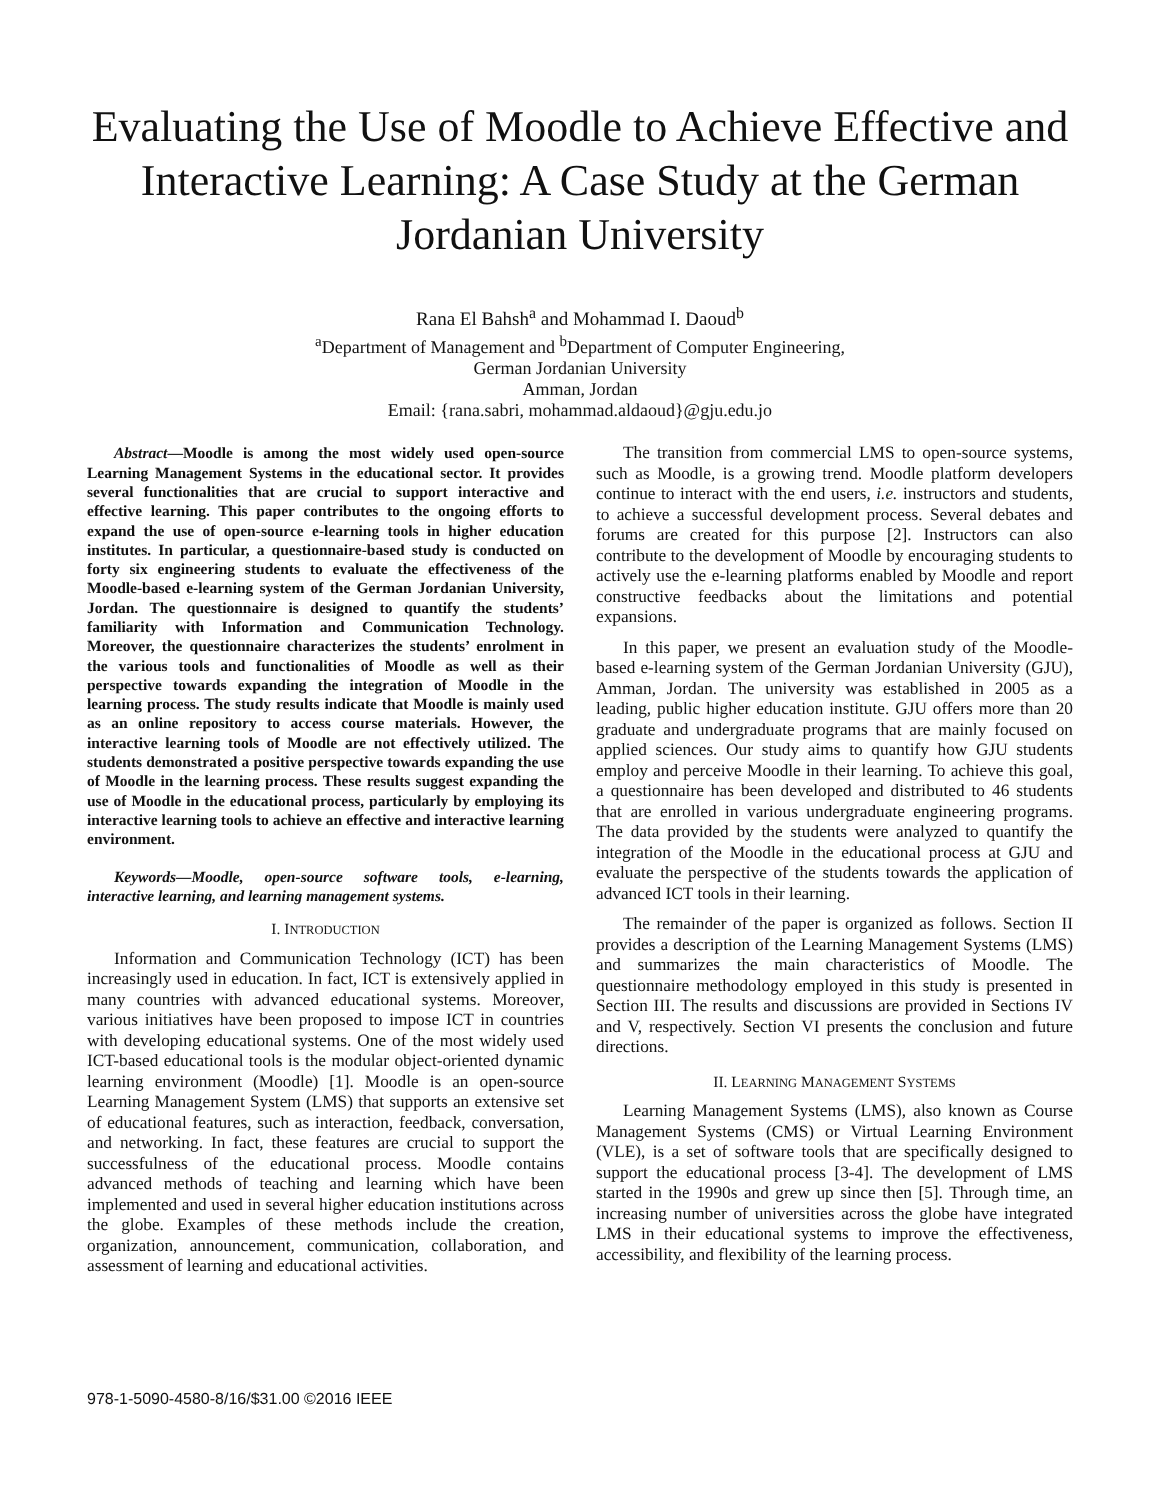Evaluating the Use of Moodle to Achieve Effective and Interactive Learning: A Case Study at the German Jordanian University
Rana El Bahsh<sup>a</sup> and Mohammad I. Daoud<sup>b</sup>
<sup>a</sup> Department of Management and <sup>b</sup>Department of Computer Engineering,
German Jordanian University
Amman, Jordan
Email: {rana.sabri, mohammad.aldaoud}@gju.edu.jo
Abstract—Moodle is among the most widely used open-source Learning Management Systems in the educational sector. It provides several functionalities that are crucial to support interactive and effective learning. This paper contributes to the ongoing efforts to expand the use of open-source e-learning tools in higher education institutes. In particular, a questionnaire-based study is conducted on forty six engineering students to evaluate the effectiveness of the Moodle-based e-learning system of the German Jordanian University, Jordan. The questionnaire is designed to quantify the students’ familiarity with Information and Communication Technology. Moreover, the questionnaire characterizes the students’ enrolment in the various tools and functionalities of Moodle as well as their perspective towards expanding the integration of Moodle in the learning process. The study results indicate that Moodle is mainly used as an online repository to access course materials. However, the interactive learning tools of Moodle are not effectively utilized. The students demonstrated a positive perspective towards expanding the use of Moodle in the learning process. These results suggest expanding the use of Moodle in the educational process, particularly by employing its interactive learning tools to achieve an effective and interactive learning environment.
Keywords—Moodle, open-source software tools, e-learning, interactive learning, and learning management systems.
I. INTRODUCTION
Information and Communication Technology (ICT) has been increasingly used in education. In fact, ICT is extensively applied in many countries with advanced educational systems. Moreover, various initiatives have been proposed to impose ICT in countries with developing educational systems. One of the most widely used ICT-based educational tools is the modular object-oriented dynamic learning environment (Moodle) [1]. Moodle is an open-source Learning Management System (LMS) that supports an extensive set of educational features, such as interaction, feedback, conversation, and networking. In fact, these features are crucial to support the successfulness of the educational process. Moodle contains advanced methods of teaching and learning which have been implemented and used in several higher education institutions across the globe. Examples of these methods include the creation, organization, announcement, communication, collaboration, and assessment of learning and educational activities.
The transition from commercial LMS to open-source systems, such as Moodle, is a growing trend. Moodle platform developers continue to interact with the end users, i.e. instructors and students, to achieve a successful development process. Several debates and forums are created for this purpose [2]. Instructors can also contribute to the development of Moodle by encouraging students to actively use the e-learning platforms enabled by Moodle and report constructive feedbacks about the limitations and potential expansions.
In this paper, we present an evaluation study of the Moodle-based e-learning system of the German Jordanian University (GJU), Amman, Jordan. The university was established in 2005 as a leading, public higher education institute. GJU offers more than 20 graduate and undergraduate programs that are mainly focused on applied sciences. Our study aims to quantify how GJU students employ and perceive Moodle in their learning. To achieve this goal, a questionnaire has been developed and distributed to 46 students that are enrolled in various undergraduate engineering programs. The data provided by the students were analyzed to quantify the integration of the Moodle in the educational process at GJU and evaluate the perspective of the students towards the application of advanced ICT tools in their learning.
The remainder of the paper is organized as follows. Section II provides a description of the Learning Management Systems (LMS) and summarizes the main characteristics of Moodle. The questionnaire methodology employed in this study is presented in Section III. The results and discussions are provided in Sections IV and V, respectively. Section VI presents the conclusion and future directions.
II. LEARNING MANAGEMENT SYSTEMS
Learning Management Systems (LMS), also known as Course Management Systems (CMS) or Virtual Learning Environment (VLE), is a set of software tools that are specifically designed to support the educational process [3-4]. The development of LMS started in the 1990s and grew up since then [5]. Through time, an increasing number of universities across the globe have integrated LMS in their educational systems to improve the effectiveness, accessibility, and flexibility of the learning process.
978-1-5090-4580-8/16/$31.00 ©2016 IEEE